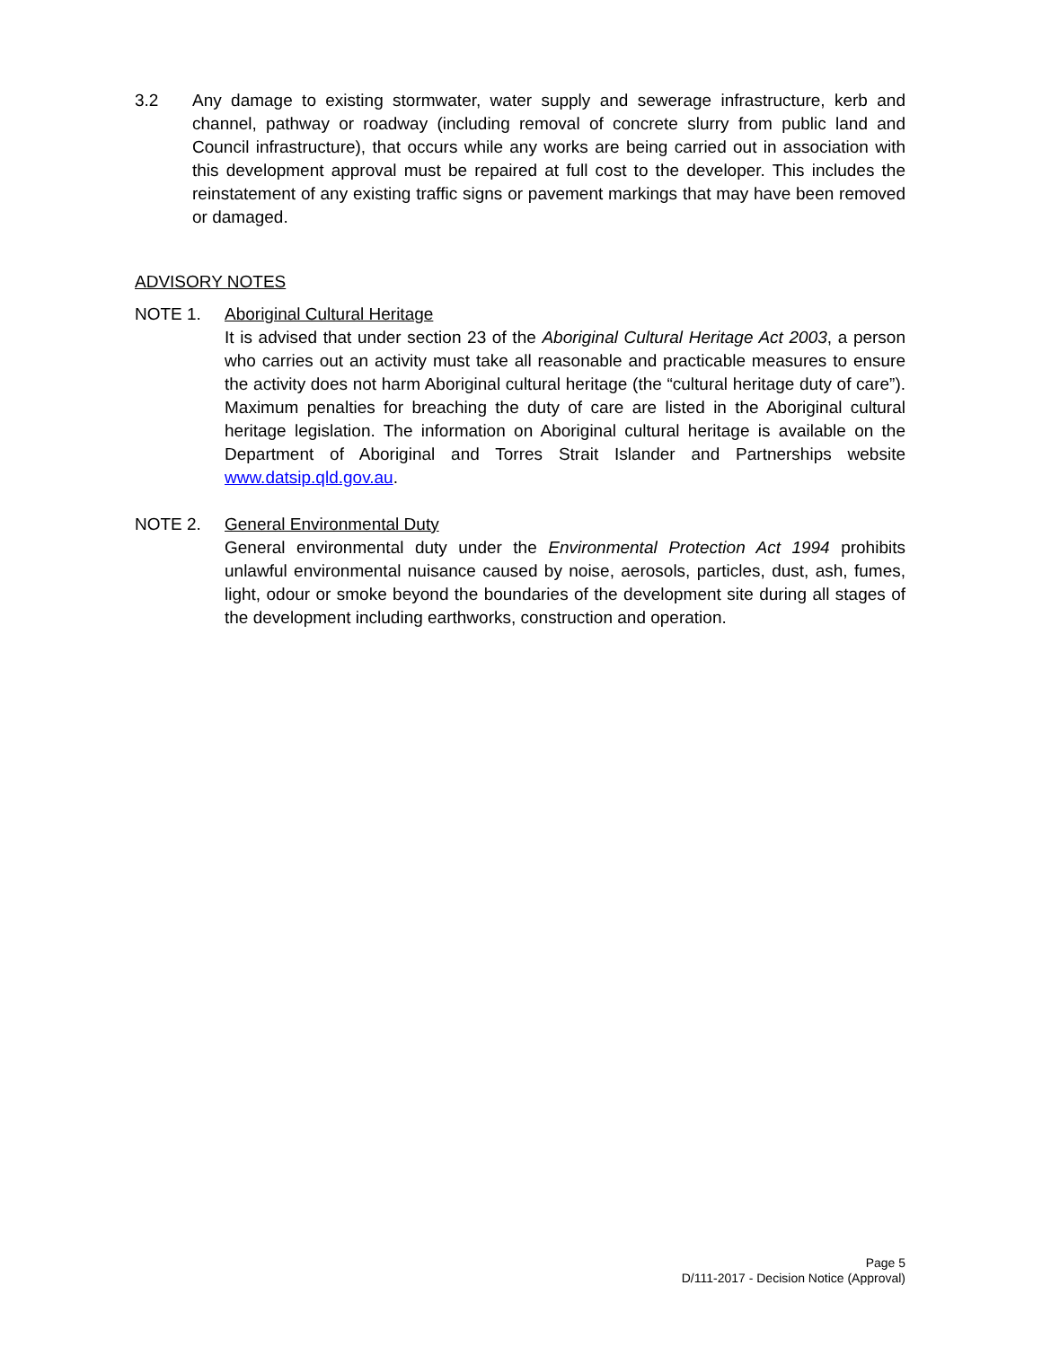3.2 Any damage to existing stormwater, water supply and sewerage infrastructure, kerb and channel, pathway or roadway (including removal of concrete slurry from public land and Council infrastructure), that occurs while any works are being carried out in association with this development approval must be repaired at full cost to the developer. This includes the reinstatement of any existing traffic signs or pavement markings that may have been removed or damaged.
ADVISORY NOTES
NOTE 1. Aboriginal Cultural Heritage
It is advised that under section 23 of the Aboriginal Cultural Heritage Act 2003, a person who carries out an activity must take all reasonable and practicable measures to ensure the activity does not harm Aboriginal cultural heritage (the “cultural heritage duty of care”). Maximum penalties for breaching the duty of care are listed in the Aboriginal cultural heritage legislation. The information on Aboriginal cultural heritage is available on the Department of Aboriginal and Torres Strait Islander and Partnerships website www.datsip.qld.gov.au.
NOTE 2. General Environmental Duty
General environmental duty under the Environmental Protection Act 1994 prohibits unlawful environmental nuisance caused by noise, aerosols, particles, dust, ash, fumes, light, odour or smoke beyond the boundaries of the development site during all stages of the development including earthworks, construction and operation.
Page 5
D/111-2017 - Decision Notice (Approval)